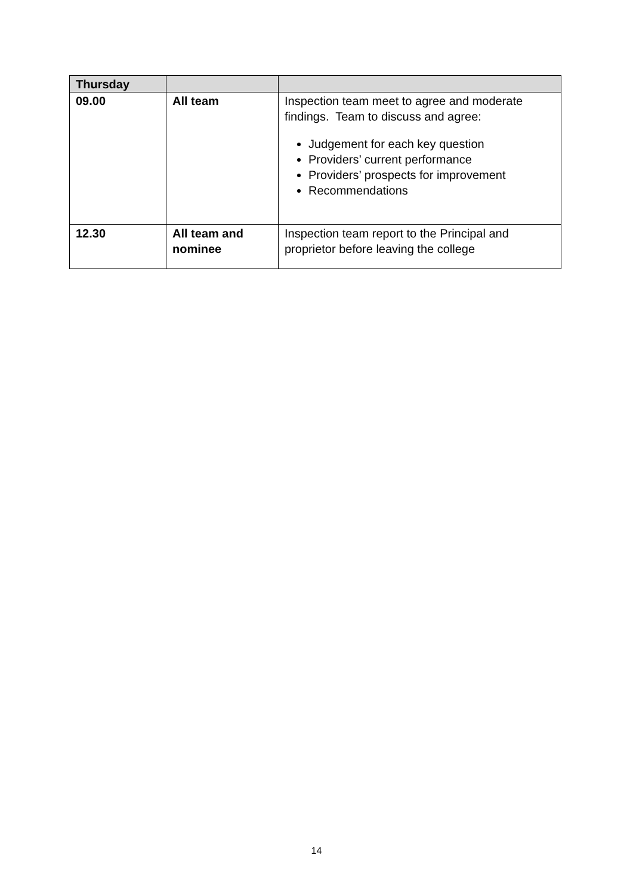| Thursday | | |
| --- | --- | --- |
| 09.00 | All team | Inspection team meet to agree and moderate findings. Team to discuss and agree: Judgement for each key question Providers’ current performance Providers’ prospects for improvement Recommendations |
| 12.30 | All team and nominee | Inspection team report to the Principal and proprietor before leaving the college |
14